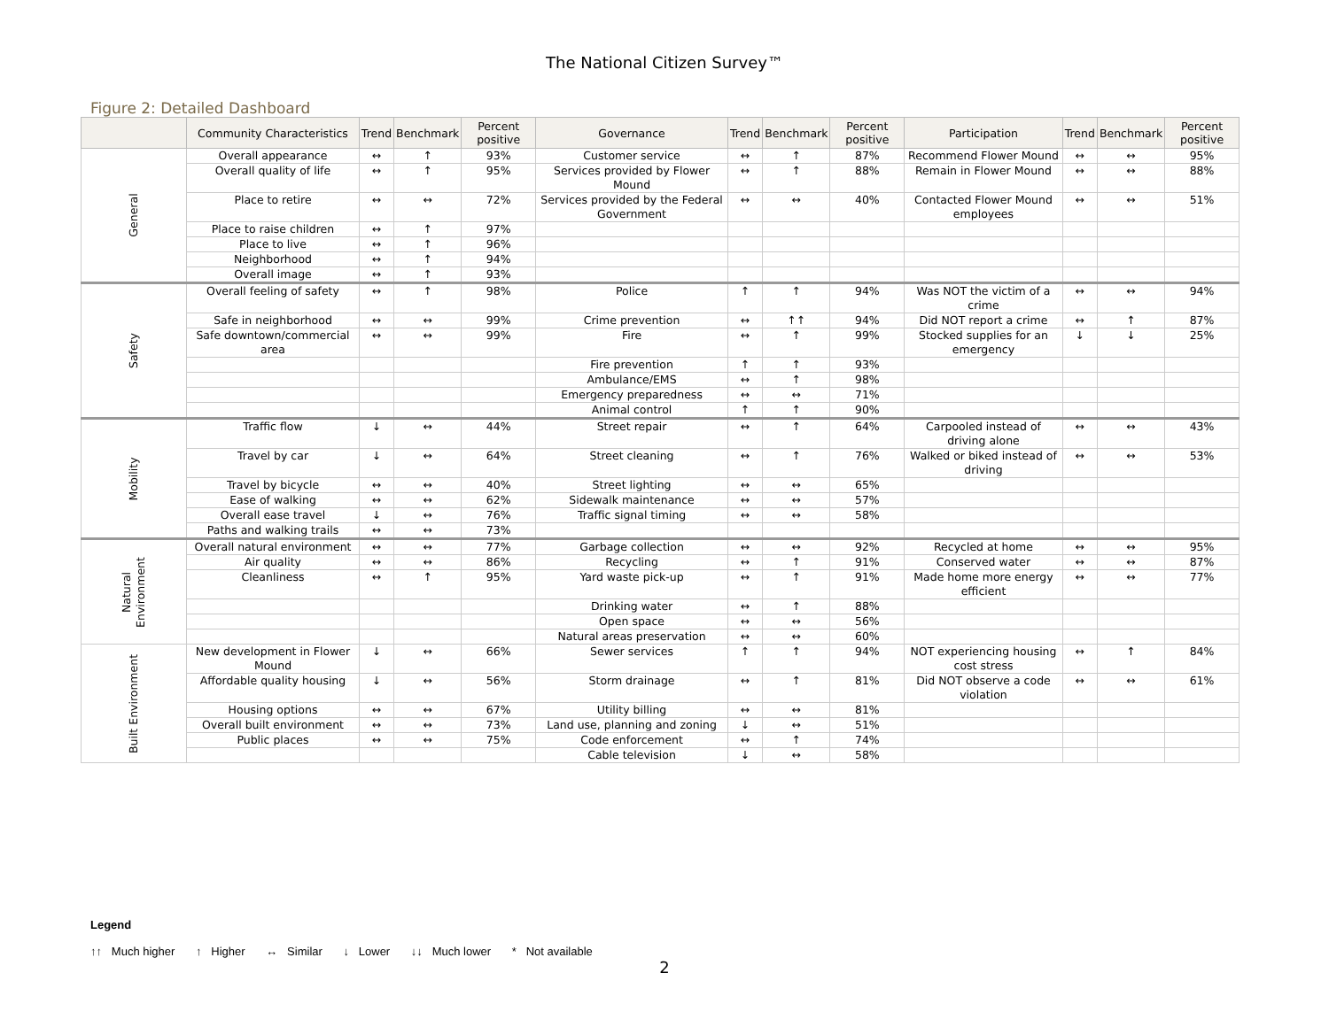The National Citizen Survey™
Figure 2: Detailed Dashboard
| | Community Characteristics | Trend | Benchmark | Percent positive | Governance | Trend | Benchmark | Percent positive | Participation | Trend | Benchmark | Percent positive |
| --- | --- | --- | --- | --- | --- | --- | --- | --- | --- | --- | --- | --- |
| General | Overall appearance | ↔ | ↑ | 93% | Customer service | ↔ | ↑ | 87% | Recommend Flower Mound | ↔ | ↔ | 95% |
| | Overall quality of life | ↔ | ↑ | 95% | Services provided by Flower Mound | ↔ | ↑ | 88% | Remain in Flower Mound | ↔ | ↔ | 88% |
| | Place to retire | ↔ | ↔ | 72% | Services provided by the Federal Government | ↔ | ↔ | 40% | Contacted Flower Mound employees | ↔ | ↔ | 51% |
| | Place to raise children | ↔ | ↑ | 97% | | | | | | | | |
| | Place to live | ↔ | ↑ | 96% | | | | | | | | |
| | Neighborhood | ↔ | ↑ | 94% | | | | | | | | |
| | Overall image | ↔ | ↑ | 93% | | | | | | | | |
| Safety | Overall feeling of safety | ↔ | ↑ | 98% | Police | ↑ | ↑ | 94% | Was NOT the victim of a crime | ↔ | ↔ | 94% |
| | Safe in neighborhood | ↔ | ↔ | 99% | Crime prevention | ↔ | ↑↑ | 94% | Did NOT report a crime | ↔ | ↑ | 87% |
| | Safe downtown/commercial area | ↔ | ↔ | 99% | Fire | ↔ | ↑ | 99% | Stocked supplies for an emergency | ↓ | ↓ | 25% |
| | | | | | Fire prevention | ↑ | ↑ | 93% | | | | |
| | | | | | Ambulance/EMS | ↔ | ↑ | 98% | | | | |
| | | | | | Emergency preparedness | ↔ | ↔ | 71% | | | | |
| | | | | | Animal control | ↑ | ↑ | 90% | | | | |
| Mobility | Traffic flow | ↓ | ↔ | 44% | Street repair | ↔ | ↑ | 64% | Carpooled instead of driving alone | ↔ | ↔ | 43% |
| | Travel by car | ↓ | ↔ | 64% | Street cleaning | ↔ | ↑ | 76% | Walked or biked instead of driving | ↔ | ↔ | 53% |
| | Travel by bicycle | ↔ | ↔ | 40% | Street lighting | ↔ | ↔ | 65% | | | | |
| | Ease of walking | ↔ | ↔ | 62% | Sidewalk maintenance | ↔ | ↔ | 57% | | | | |
| | Overall ease travel | ↓ | ↔ | 76% | Traffic signal timing | ↔ | ↔ | 58% | | | | |
| | Paths and walking trails | ↔ | ↔ | 73% | | | | | | | | |
| Natural Environment | Overall natural environment | ↔ | ↔ | 77% | Garbage collection | ↔ | ↔ | 92% | Recycled at home | ↔ | ↔ | 95% |
| | Air quality | ↔ | ↔ | 86% | Recycling | ↔ | ↑ | 91% | Conserved water | ↔ | ↔ | 87% |
| | Cleanliness | ↔ | ↑ | 95% | Yard waste pick-up | ↔ | ↑ | 91% | Made home more energy efficient | ↔ | ↔ | 77% |
| | | | | | Drinking water | ↔ | ↑ | 88% | | | | |
| | | | | | Open space | ↔ | ↔ | 56% | | | | |
| | | | | | Natural areas preservation | ↔ | ↔ | 60% | | | | |
| Built Environment | New development in Flower Mound | ↓ | ↔ | 66% | Sewer services | ↑ | ↑ | 94% | NOT experiencing housing cost stress | ↔ | ↑ | 84% |
| | Affordable quality housing | ↓ | ↔ | 56% | Storm drainage | ↔ | ↑ | 81% | Did NOT observe a code violation | ↔ | ↔ | 61% |
| | Housing options | ↔ | ↔ | 67% | Utility billing | ↔ | ↔ | 81% | | | | |
| | Overall built environment | ↔ | ↔ | 73% | Land use, planning and zoning | ↓ | ↔ | 51% | | | | |
| | Public places | ↔ | ↔ | 75% | Code enforcement | ↔ | ↑ | 74% | | | | |
| | | | | | Cable television | ↓ | ↔ | 58% | | | | |
Legend
↑↑ Much higher ↑ Higher ↔ Similar ↓ Lower ↓↓ Much lower * Not available
2